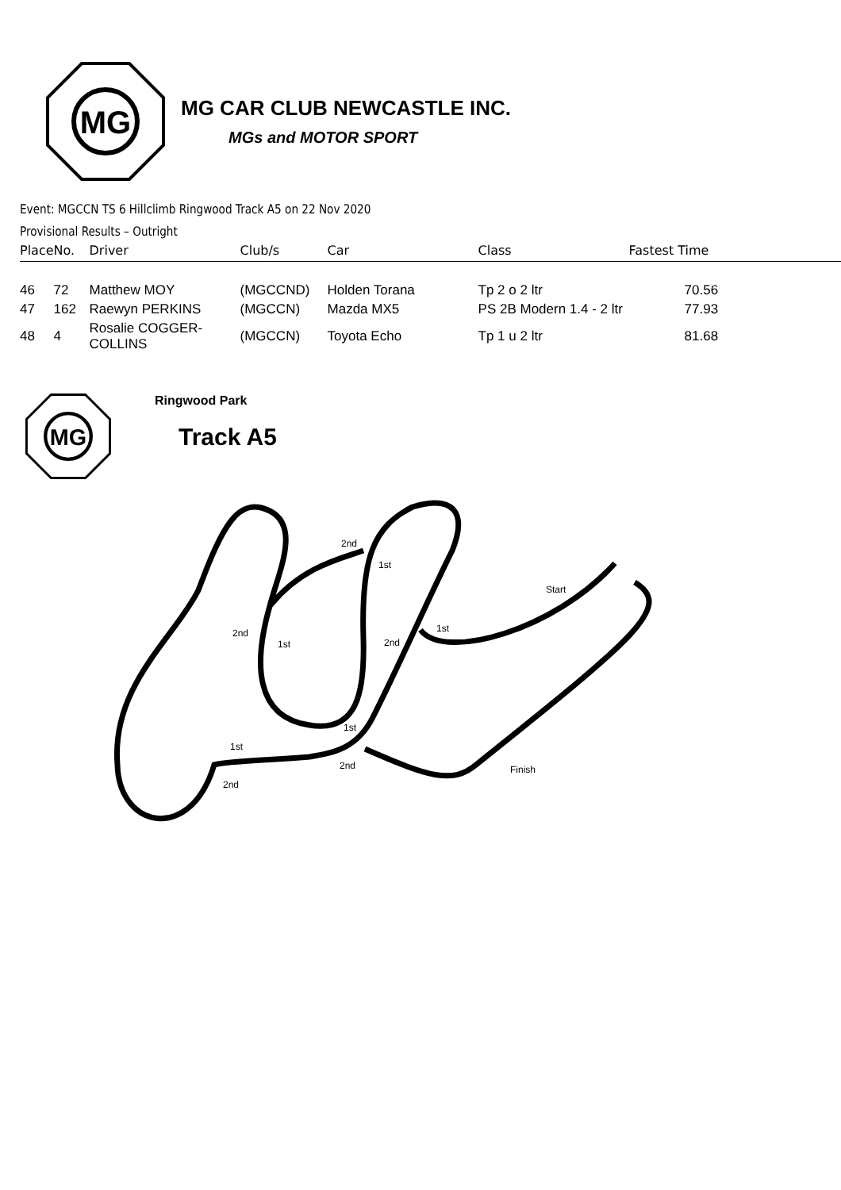MG
MG CAR CLUB NEWCASTLE INC.
MGs and MOTOR SPORT
Event: MGCCN TS 6 Hillclimb Ringwood Track A5 on 22 Nov 2020
Provisional Results – Outright
| Place | No. | Driver | Club/s | Car | Class | Fastest Time |
| --- | --- | --- | --- | --- | --- | --- |
| 46 | 72 | Matthew MOY | (MGCCND) | Holden Torana | Tp 2 o 2 ltr | 70.56 |
| 47 | 162 | Raewyn PERKINS | (MGCCN) | Mazda MX5 | PS 2B Modern 1.4 - 2 ltr | 77.93 |
| 48 | 4 | Rosalie COGGER-COLLINS | (MGCCN) | Toyota Echo | Tp 1 u 2 ltr | 81.68 |
MG
Ringwood Park
Track A5
2nd
1st
Start
2nd
1st
2nd
1st
1st
1st
2nd
Finish
2nd